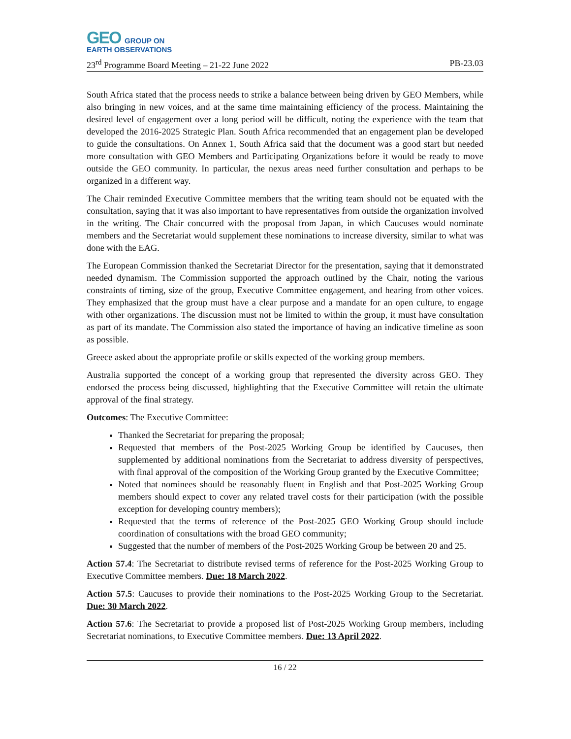GEO GROUP ON
EARTH OBSERVATIONS
23<sup>rd</sup> Programme Board Meeting – 21-22 June 2022 PB-23.03
South Africa stated that the process needs to strike a balance between being driven by GEO Members, while also bringing in new voices, and at the same time maintaining efficiency of the process. Maintaining the desired level of engagement over a long period will be difficult, noting the experience with the team that developed the 2016-2025 Strategic Plan. South Africa recommended that an engagement plan be developed to guide the consultations. On Annex 1, South Africa said that the document was a good start but needed more consultation with GEO Members and Participating Organizations before it would be ready to move outside the GEO community. In particular, the nexus areas need further consultation and perhaps to be organized in a different way.
The Chair reminded Executive Committee members that the writing team should not be equated with the consultation, saying that it was also important to have representatives from outside the organization involved in the writing. The Chair concurred with the proposal from Japan, in which Caucuses would nominate members and the Secretariat would supplement these nominations to increase diversity, similar to what was done with the EAG.
The European Commission thanked the Secretariat Director for the presentation, saying that it demonstrated needed dynamism. The Commission supported the approach outlined by the Chair, noting the various constraints of timing, size of the group, Executive Committee engagement, and hearing from other voices. They emphasized that the group must have a clear purpose and a mandate for an open culture, to engage with other organizations. The discussion must not be limited to within the group, it must have consultation as part of its mandate. The Commission also stated the importance of having an indicative timeline as soon as possible.
Greece asked about the appropriate profile or skills expected of the working group members.
Australia supported the concept of a working group that represented the diversity across GEO. They endorsed the process being discussed, highlighting that the Executive Committee will retain the ultimate approval of the final strategy.
Outcomes: The Executive Committee:
Thanked the Secretariat for preparing the proposal;
Requested that members of the Post-2025 Working Group be identified by Caucuses, then supplemented by additional nominations from the Secretariat to address diversity of perspectives, with final approval of the composition of the Working Group granted by the Executive Committee;
Noted that nominees should be reasonably fluent in English and that Post-2025 Working Group members should expect to cover any related travel costs for their participation (with the possible exception for developing country members);
Requested that the terms of reference of the Post-2025 GEO Working Group should include coordination of consultations with the broad GEO community;
Suggested that the number of members of the Post-2025 Working Group be between 20 and 25.
Action 57.4: The Secretariat to distribute revised terms of reference for the Post-2025 Working Group to Executive Committee members. Due: 18 March 2022.
Action 57.5: Caucuses to provide their nominations to the Post-2025 Working Group to the Secretariat. Due: 30 March 2022.
Action 57.6: The Secretariat to provide a proposed list of Post-2025 Working Group members, including Secretariat nominations, to Executive Committee members. Due: 13 April 2022.
16 / 22